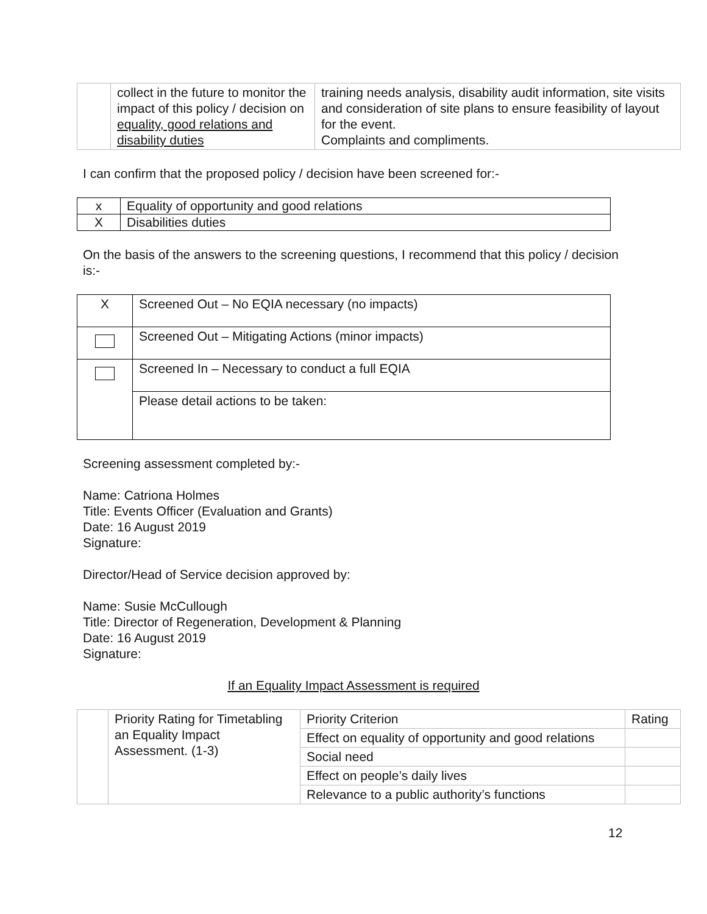| | collect in the future to monitor the impact of this policy / decision on equality, good relations and disability duties | training needs analysis, disability audit information, site visits and consideration of site plans to ensure feasibility of layout for the event. Complaints and compliments. |
I can confirm that the proposed policy / decision have been screened for:-
| x | Equality of opportunity and good relations |
| X | Disabilities duties |
On the basis of the answers to the screening questions, I recommend that this policy / decision is:-
| X | Screened Out – No EQIA necessary (no impacts) |
| | Screened Out – Mitigating Actions (minor impacts) |
| | Screened In – Necessary to conduct a full EQIA |
| | Please detail actions to be taken: |
Screening assessment completed by:-
Name: Catriona Holmes
Title: Events Officer (Evaluation and Grants)
Date: 16 August 2019
Signature:
Director/Head of Service decision approved by:
Name: Susie McCullough
Title: Director of Regeneration, Development & Planning
Date: 16 August 2019
Signature:
If an Equality Impact Assessment is required
| | Priority Rating for Timetabling an Equality Impact Assessment. (1-3) | Priority Criterion | Rating |
| | | Effect on equality of opportunity and good relations | |
| | | Social need | |
| | | Effect on people’s daily lives | |
| | | Relevance to a public authority’s functions | |
12